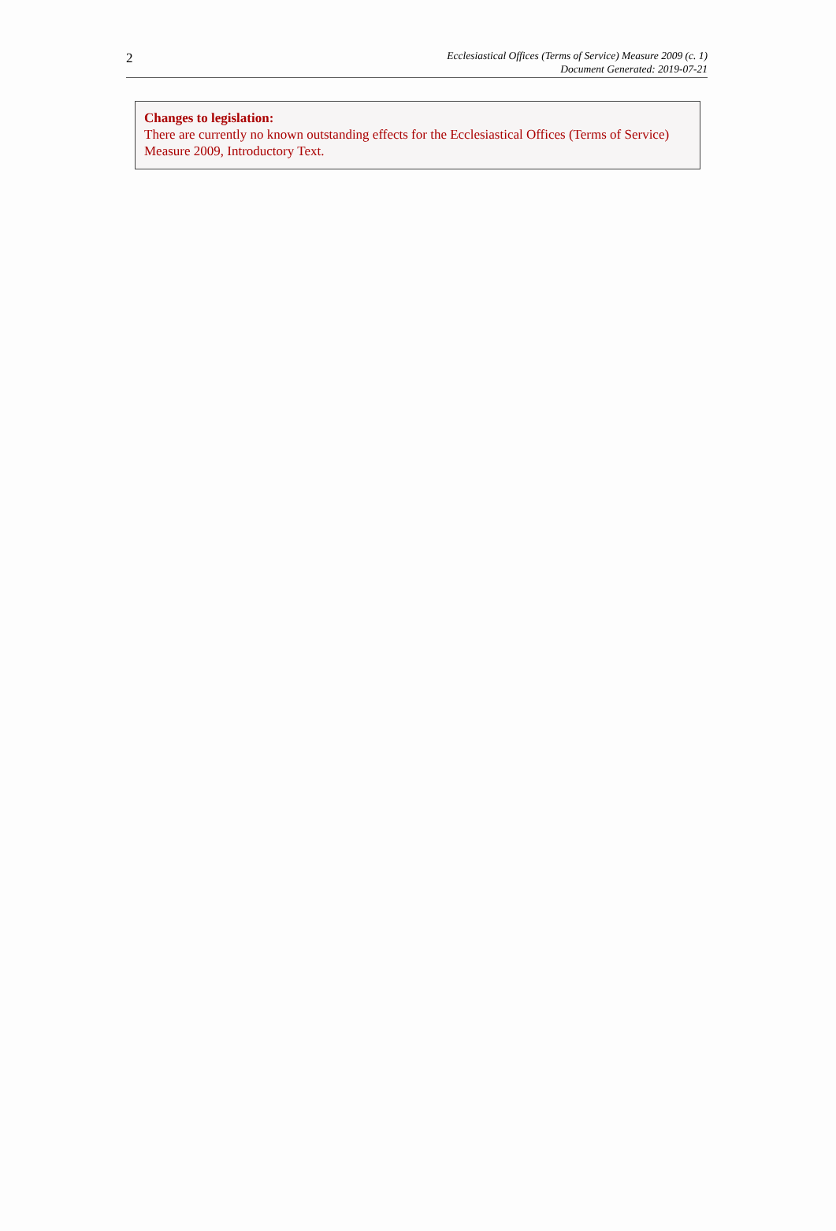2
Ecclesiastical Offices (Terms of Service) Measure 2009 (c. 1)
Document Generated: 2019-07-21
Changes to legislation:
There are currently no known outstanding effects for the Ecclesiastical Offices (Terms of Service) Measure 2009, Introductory Text.